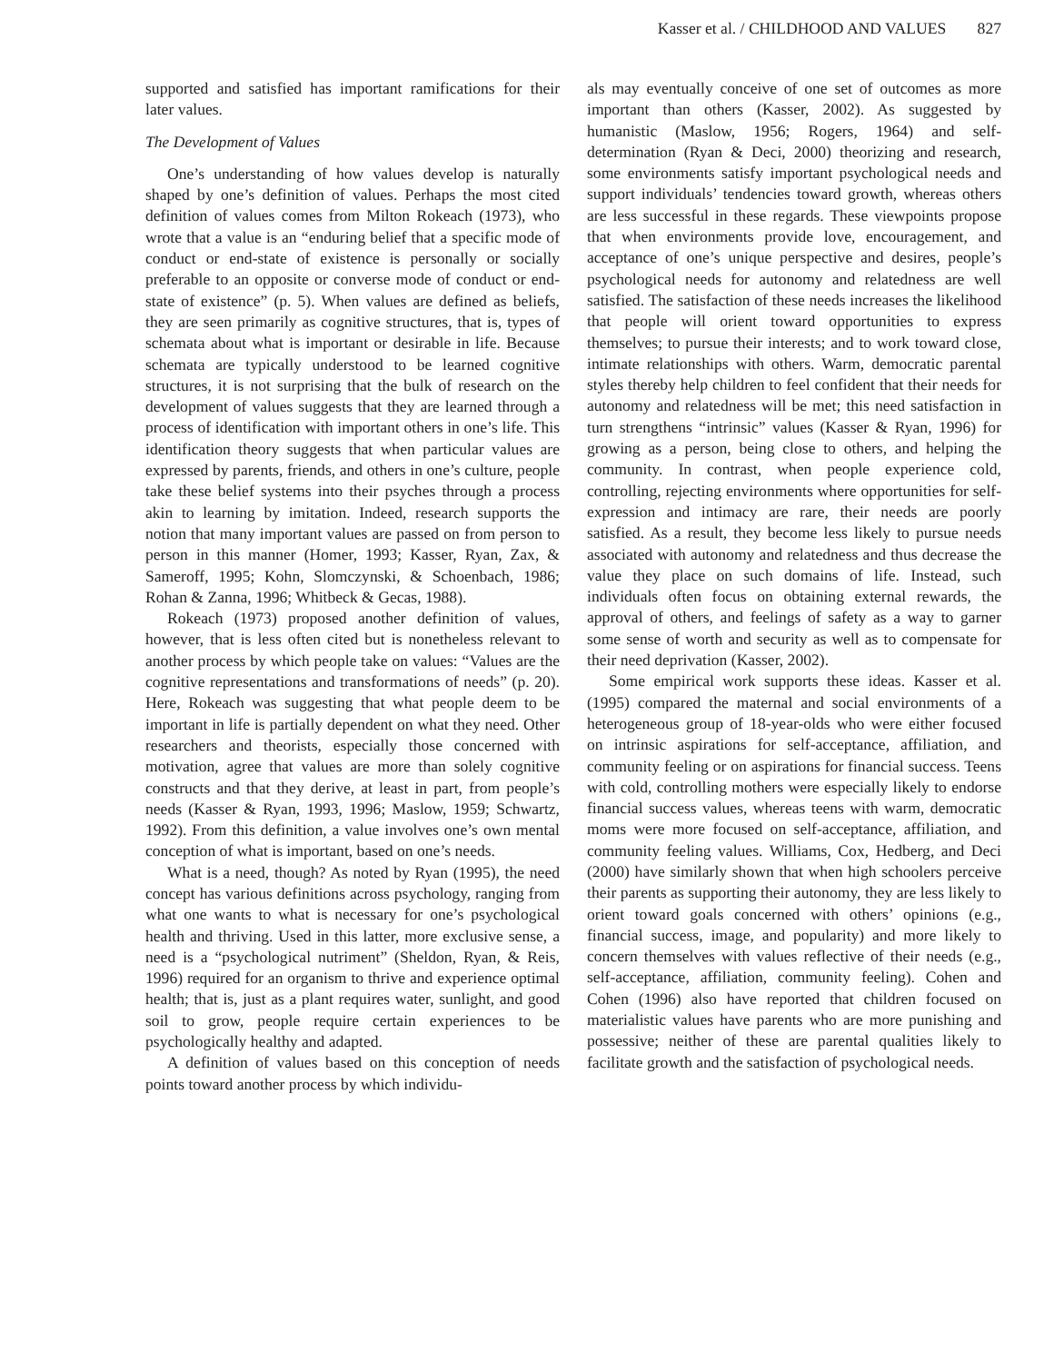Kasser et al. / CHILDHOOD AND VALUES 827
supported and satisfied has important ramifications for their later values.
The Development of Values
One’s understanding of how values develop is naturally shaped by one’s definition of values. Perhaps the most cited definition of values comes from Milton Rokeach (1973), who wrote that a value is an “enduring belief that a specific mode of conduct or end-state of existence is personally or socially preferable to an opposite or converse mode of conduct or end-state of existence” (p. 5). When values are defined as beliefs, they are seen primarily as cognitive structures, that is, types of schemata about what is important or desirable in life. Because schemata are typically understood to be learned cognitive structures, it is not surprising that the bulk of research on the development of values suggests that they are learned through a process of identification with important others in one’s life. This identification theory suggests that when particular values are expressed by parents, friends, and others in one’s culture, people take these belief systems into their psyches through a process akin to learning by imitation. Indeed, research supports the notion that many important values are passed on from person to person in this manner (Homer, 1993; Kasser, Ryan, Zax, & Sameroff, 1995; Kohn, Slomczynski, & Schoenbach, 1986; Rohan & Zanna, 1996; Whitbeck & Gecas, 1988).
Rokeach (1973) proposed another definition of values, however, that is less often cited but is nonetheless relevant to another process by which people take on values: “Values are the cognitive representations and transformations of needs” (p. 20). Here, Rokeach was suggesting that what people deem to be important in life is partially dependent on what they need. Other researchers and theorists, especially those concerned with motivation, agree that values are more than solely cognitive constructs and that they derive, at least in part, from people’s needs (Kasser & Ryan, 1993, 1996; Maslow, 1959; Schwartz, 1992). From this definition, a value involves one’s own mental conception of what is important, based on one’s needs.
What is a need, though? As noted by Ryan (1995), the need concept has various definitions across psychology, ranging from what one wants to what is necessary for one’s psychological health and thriving. Used in this latter, more exclusive sense, a need is a “psychological nutriment” (Sheldon, Ryan, & Reis, 1996) required for an organism to thrive and experience optimal health; that is, just as a plant requires water, sunlight, and good soil to grow, people require certain experiences to be psychologically healthy and adapted.
A definition of values based on this conception of needs points toward another process by which individu-
als may eventually conceive of one set of outcomes as more important than others (Kasser, 2002). As suggested by humanistic (Maslow, 1956; Rogers, 1964) and self-determination (Ryan & Deci, 2000) theorizing and research, some environments satisfy important psychological needs and support individuals’ tendencies toward growth, whereas others are less successful in these regards. These viewpoints propose that when environments provide love, encouragement, and acceptance of one’s unique perspective and desires, people’s psychological needs for autonomy and relatedness are well satisfied. The satisfaction of these needs increases the likelihood that people will orient toward opportunities to express themselves; to pursue their interests; and to work toward close, intimate relationships with others. Warm, democratic parental styles thereby help children to feel confident that their needs for autonomy and relatedness will be met; this need satisfaction in turn strengthens “intrinsic” values (Kasser & Ryan, 1996) for growing as a person, being close to others, and helping the community. In contrast, when people experience cold, controlling, rejecting environments where opportunities for self-expression and intimacy are rare, their needs are poorly satisfied. As a result, they become less likely to pursue needs associated with autonomy and relatedness and thus decrease the value they place on such domains of life. Instead, such individuals often focus on obtaining external rewards, the approval of others, and feelings of safety as a way to garner some sense of worth and security as well as to compensate for their need deprivation (Kasser, 2002).
Some empirical work supports these ideas. Kasser et al. (1995) compared the maternal and social environments of a heterogeneous group of 18-year-olds who were either focused on intrinsic aspirations for self-acceptance, affiliation, and community feeling or on aspirations for financial success. Teens with cold, controlling mothers were especially likely to endorse financial success values, whereas teens with warm, democratic moms were more focused on self-acceptance, affiliation, and community feeling values. Williams, Cox, Hedberg, and Deci (2000) have similarly shown that when high schoolers perceive their parents as supporting their autonomy, they are less likely to orient toward goals concerned with others’ opinions (e.g., financial success, image, and popularity) and more likely to concern themselves with values reflective of their needs (e.g., self-acceptance, affiliation, community feeling). Cohen and Cohen (1996) also have reported that children focused on materialistic values have parents who are more punishing and possessive; neither of these are parental qualities likely to facilitate growth and the satisfaction of psychological needs.